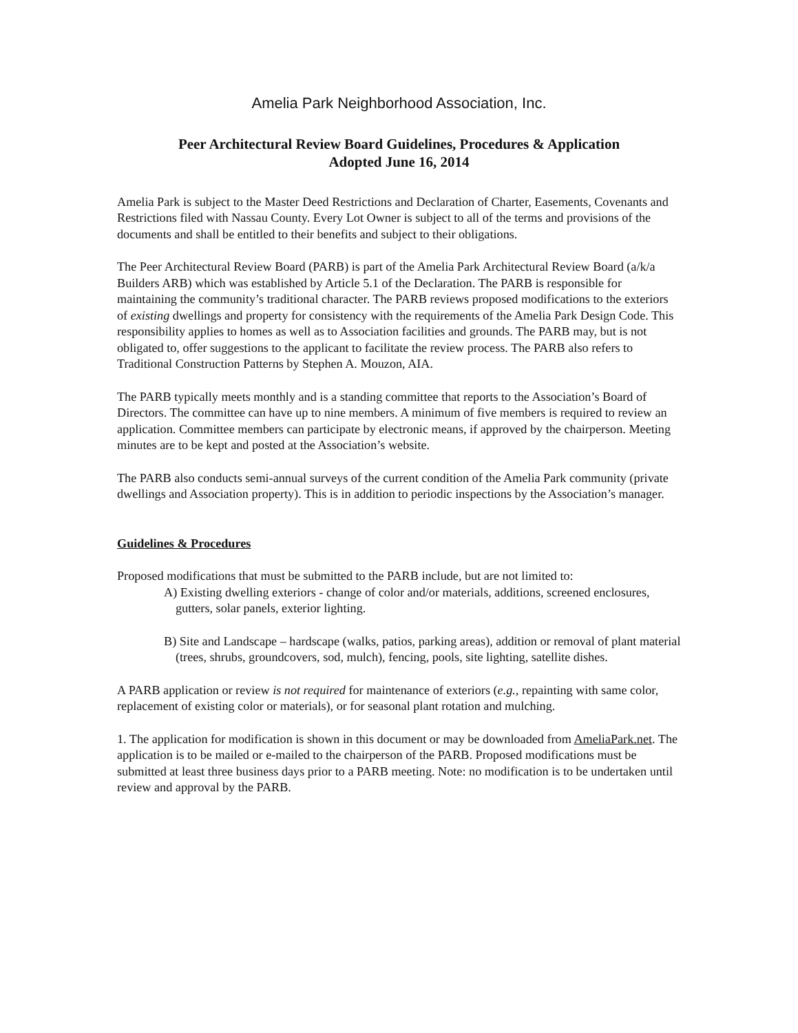Amelia Park Neighborhood Association, Inc.
Peer Architectural Review Board Guidelines, Procedures & Application
Adopted June 16, 2014
Amelia Park is subject to the Master Deed Restrictions and Declaration of Charter, Easements, Covenants and Restrictions filed with Nassau County. Every Lot Owner is subject to all of the terms and provisions of the documents and shall be entitled to their benefits and subject to their obligations.
The Peer Architectural Review Board (PARB) is part of the Amelia Park Architectural Review Board (a/k/a Builders ARB) which was established by Article 5.1 of the Declaration. The PARB is responsible for maintaining the community’s traditional character. The PARB reviews proposed modifications to the exteriors of existing dwellings and property for consistency with the requirements of the Amelia Park Design Code. This responsibility applies to homes as well as to Association facilities and grounds. The PARB may, but is not obligated to, offer suggestions to the applicant to facilitate the review process. The PARB also refers to Traditional Construction Patterns by Stephen A. Mouzon, AIA.
The PARB typically meets monthly and is a standing committee that reports to the Association’s Board of Directors. The committee can have up to nine members. A minimum of five members is required to review an application. Committee members can participate by electronic means, if approved by the chairperson. Meeting minutes are to be kept and posted at the Association’s website.
The PARB also conducts semi-annual surveys of the current condition of the Amelia Park community (private dwellings and Association property). This is in addition to periodic inspections by the Association’s manager.
Guidelines & Procedures
Proposed modifications that must be submitted to the PARB include, but are not limited to:
A) Existing dwelling exteriors - change of color and/or materials, additions, screened enclosures, gutters, solar panels, exterior lighting.
B) Site and Landscape – hardscape (walks, patios, parking areas), addition or removal of plant material (trees, shrubs, groundcovers, sod, mulch), fencing, pools, site lighting, satellite dishes.
A PARB application or review is not required for maintenance of exteriors (e.g., repainting with same color, replacement of existing color or materials), or for seasonal plant rotation and mulching.
1. The application for modification is shown in this document or may be downloaded from AmeliaPark.net. The application is to be mailed or e-mailed to the chairperson of the PARB. Proposed modifications must be submitted at least three business days prior to a PARB meeting. Note: no modification is to be undertaken until review and approval by the PARB.